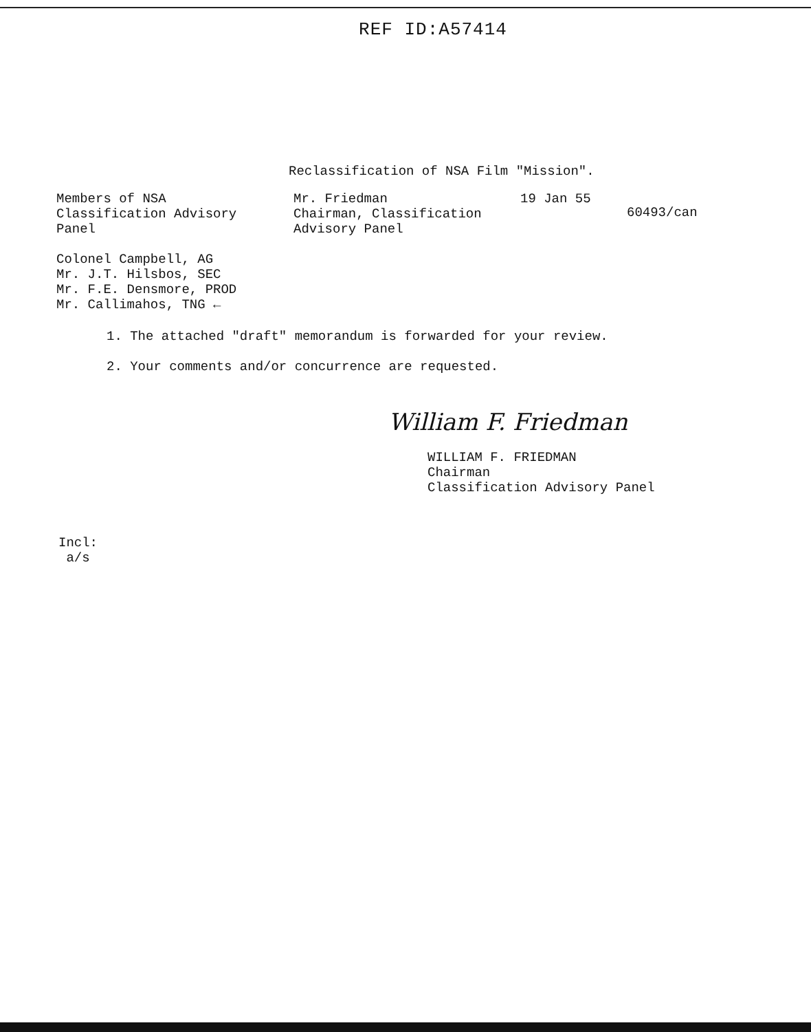REF ID:A57414
Reclassification of NSA Film "Mission".
Members of NSA
Classification Advisory
Panel
Mr. Friedman
Chairman, Classification
Advisory Panel
19 Jan 55
60493/can
Colonel Campbell, AG
Mr. J.T. Hilsbos, SEC
Mr. F.E. Densmore, PROD
Mr. Callimahos, TNG ←
1. The attached "draft" memorandum is forwarded for your review.
2. Your comments and/or concurrence are requested.
William F. Friedman
WILLIAM F. FRIEDMAN
Chairman
Classification Advisory Panel
Incl:
a/s